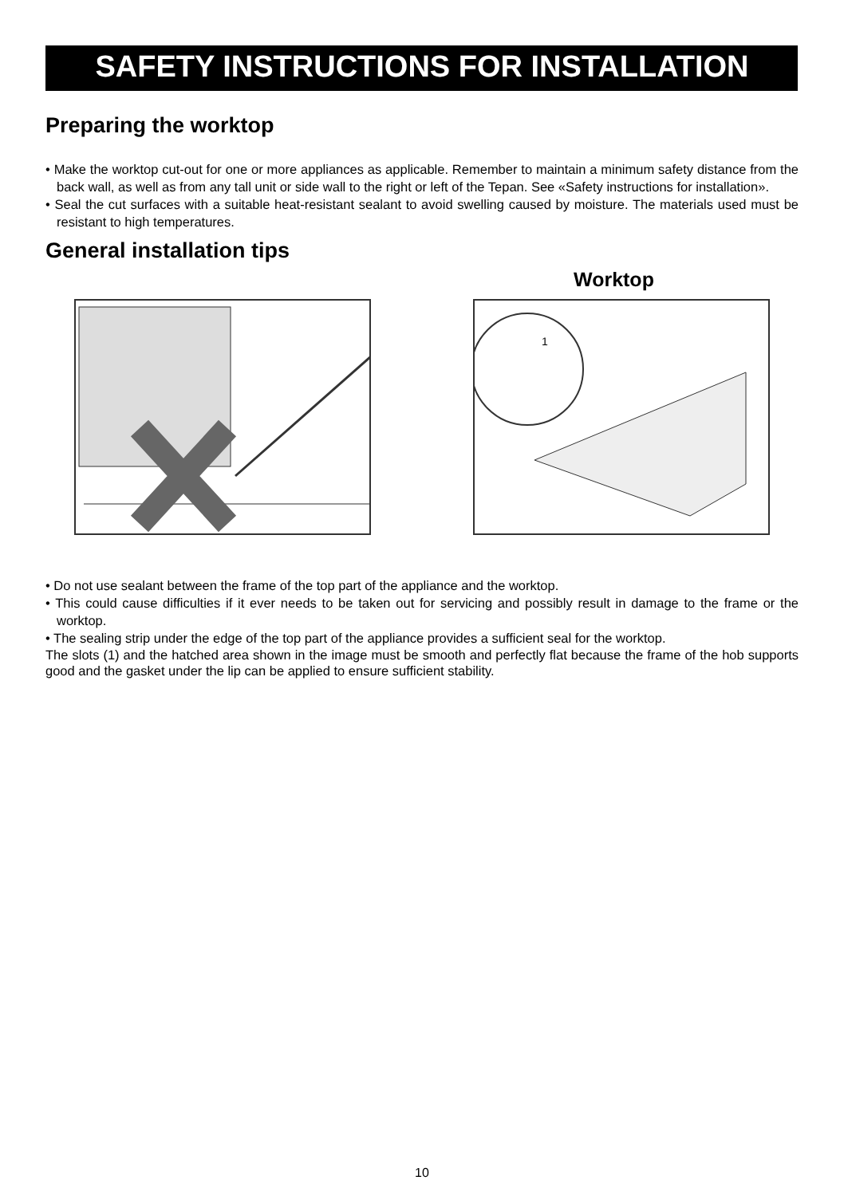SAFETY INSTRUCTIONS FOR INSTALLATION
Preparing the worktop
• Make the worktop cut-out for one or more appliances as applicable. Remember to maintain a minimum safety distance from the back wall, as well as from any tall unit or side wall to the right or left of the Tepan. See «Safety instructions for installation».
• Seal the cut surfaces with a suitable heat-resistant sealant to avoid swelling caused by moisture. The materials used must be resistant to high temperatures.
General installation tips
Worktop
1
• Do not use sealant between the frame of the top part of the appliance and the worktop.
• This could cause difficulties if it ever needs to be taken out for servicing and possibly result in damage to the frame or the worktop.
• The sealing strip under the edge of the top part of the appliance provides a sufficient seal for the worktop.
The slots (1) and the hatched area shown in the image must be smooth and perfectly flat because the frame of the hob supports good and the gasket under the lip can be applied to ensure sufficient stability.
10